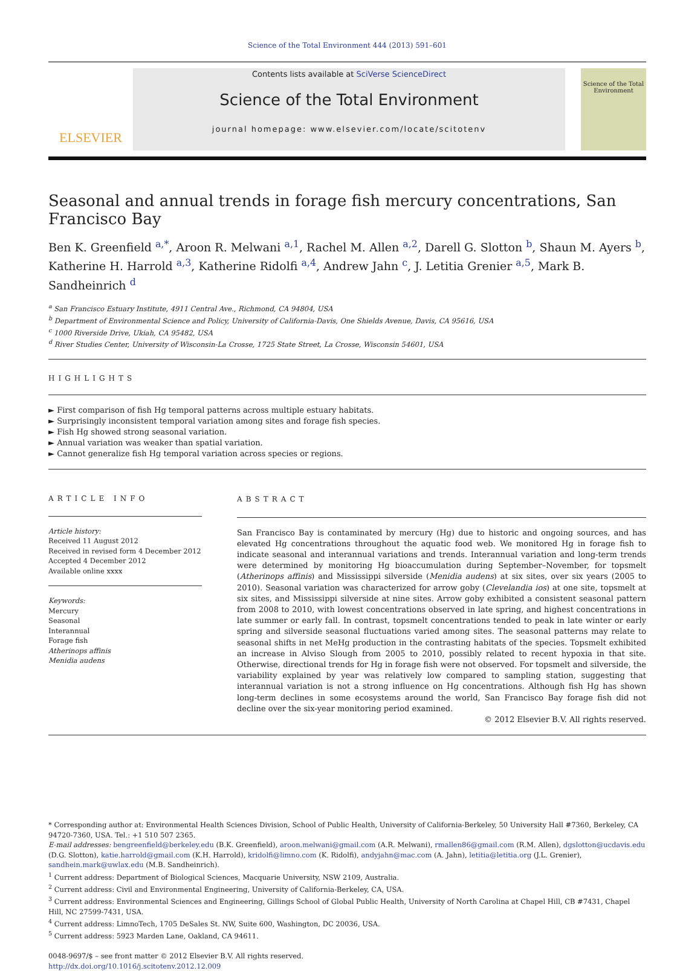Science of the Total Environment 444 (2013) 591–601
ELSEVIER
Contents lists available at SciVerse ScienceDirect
Science of the Total Environment
journal homepage: www.elsevier.com/locate/scitotenv
Science of the Total Environment
Seasonal and annual trends in forage fish mercury concentrations, San Francisco Bay
Ben K. Greenfield <sup>a,*</sup>, Aroon R. Melwani <sup>a,1</sup>, Rachel M. Allen <sup>a,2</sup>, Darell G. Slotton <sup>b</sup>, Shaun M. Ayers <sup>b</sup>, Katherine H. Harrold <sup>a,3</sup>, Katherine Ridolfi <sup>a,4</sup>, Andrew Jahn <sup>c</sup>, J. Letitia Grenier <sup>a,5</sup>, Mark B. Sandheinrich <sup>d</sup>
<sup>a</sup> San Francisco Estuary Institute, 4911 Central Ave., Richmond, CA 94804, USA
<sup>b</sup> Department of Environmental Science and Policy, University of California-Davis, One Shields Avenue, Davis, CA 95616, USA
<sup>c</sup> 1000 Riverside Drive, Ukiah, CA 95482, USA
<sup>d</sup> River Studies Center, University of Wisconsin-La Crosse, 1725 State Street, La Crosse, Wisconsin 54601, USA
HIGHLIGHTS
► First comparison of fish Hg temporal patterns across multiple estuary habitats.
► Surprisingly inconsistent temporal variation among sites and forage fish species.
► Fish Hg showed strong seasonal variation.
► Annual variation was weaker than spatial variation.
► Cannot generalize fish Hg temporal variation across species or regions.
ARTICLE INFO
Article history:
Received 11 August 2012
Received in revised form 4 December 2012
Accepted 4 December 2012
Available online xxxx
Keywords:
Mercury
Seasonal
Interannual
Forage fish
Atherinops affinis
Menidia audens
ABSTRACT
San Francisco Bay is contaminated by mercury (Hg) due to historic and ongoing sources, and has elevated Hg concentrations throughout the aquatic food web. We monitored Hg in forage fish to indicate seasonal and interannual variations and trends. Interannual variation and long-term trends were determined by monitoring Hg bioaccumulation during September–November, for topsmelt (Atherinops affinis) and Mississippi silverside (Menidia audens) at six sites, over six years (2005 to 2010). Seasonal variation was characterized for arrow goby (Clevelandia ios) at one site, topsmelt at six sites, and Mississippi silverside at nine sites. Arrow goby exhibited a consistent seasonal pattern from 2008 to 2010, with lowest concentrations observed in late spring, and highest concentrations in late summer or early fall. In contrast, topsmelt concentrations tended to peak in late winter or early spring and silverside seasonal fluctuations varied among sites. The seasonal patterns may relate to seasonal shifts in net MeHg production in the contrasting habitats of the species. Topsmelt exhibited an increase in Alviso Slough from 2005 to 2010, possibly related to recent hypoxia in that site. Otherwise, directional trends for Hg in forage fish were not observed. For topsmelt and silverside, the variability explained by year was relatively low compared to sampling station, suggesting that interannual variation is not a strong influence on Hg concentrations. Although fish Hg has shown long-term declines in some ecosystems around the world, San Francisco Bay forage fish did not decline over the six-year monitoring period examined.
© 2012 Elsevier B.V. All rights reserved.
* Corresponding author at: Environmental Health Sciences Division, School of Public Health, University of California-Berkeley, 50 University Hall #7360, Berkeley, CA 94720-7360, USA. Tel.: +1 510 507 2365.
E-mail addresses: bengreenfield@berkeley.edu (B.K. Greenfield), aroon.melwani@gmail.com (A.R. Melwani), rmallen86@gmail.com (R.M. Allen), dgslotton@ucdavis.edu (D.G. Slotton), katie.harrold@gmail.com (K.H. Harrold), kridolfi@limno.com (K. Ridolfi), andyjahn@mac.com (A. Jahn), letitia@letitia.org (J.L. Grenier), sandhein.mark@uwlax.edu (M.B. Sandheinrich).
<sup>1</sup> Current address: Department of Biological Sciences, Macquarie University, NSW 2109, Australia.
<sup>2</sup> Current address: Civil and Environmental Engineering, University of California-Berkeley, CA, USA.
<sup>3</sup> Current address: Environmental Sciences and Engineering, Gillings School of Global Public Health, University of North Carolina at Chapel Hill, CB #7431, Chapel Hill, NC 27599-7431, USA.
<sup>4</sup> Current address: LimnoTech, 1705 DeSales St. NW, Suite 600, Washington, DC 20036, USA.
<sup>5</sup> Current address: 5923 Marden Lane, Oakland, CA 94611.
0048-9697/$ – see front matter © 2012 Elsevier B.V. All rights reserved.
http://dx.doi.org/10.1016/j.scitotenv.2012.12.009